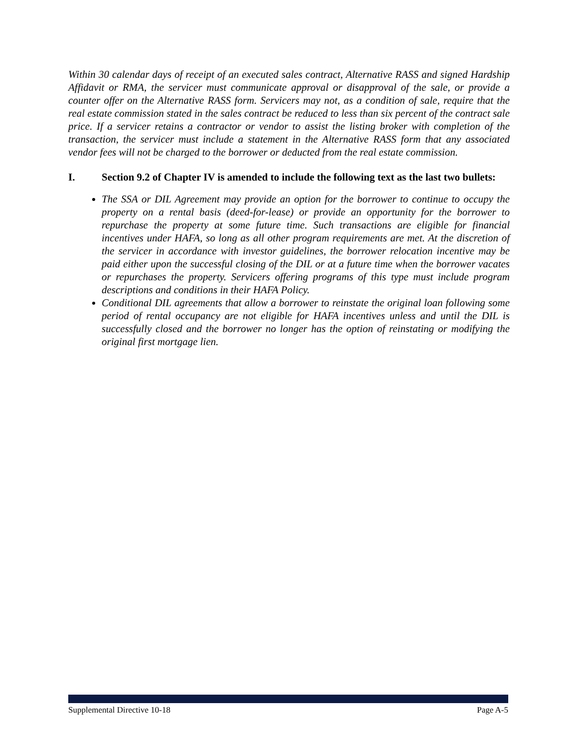Within 30 calendar days of receipt of an executed sales contract, Alternative RASS and signed Hardship Affidavit or RMA, the servicer must communicate approval or disapproval of the sale, or provide a counter offer on the Alternative RASS form. Servicers may not, as a condition of sale, require that the real estate commission stated in the sales contract be reduced to less than six percent of the contract sale price. If a servicer retains a contractor or vendor to assist the listing broker with completion of the transaction, the servicer must include a statement in the Alternative RASS form that any associated vendor fees will not be charged to the borrower or deducted from the real estate commission.
I. Section 9.2 of Chapter IV is amended to include the following text as the last two bullets:
The SSA or DIL Agreement may provide an option for the borrower to continue to occupy the property on a rental basis (deed-for-lease) or provide an opportunity for the borrower to repurchase the property at some future time. Such transactions are eligible for financial incentives under HAFA, so long as all other program requirements are met. At the discretion of the servicer in accordance with investor guidelines, the borrower relocation incentive may be paid either upon the successful closing of the DIL or at a future time when the borrower vacates or repurchases the property. Servicers offering programs of this type must include program descriptions and conditions in their HAFA Policy.
Conditional DIL agreements that allow a borrower to reinstate the original loan following some period of rental occupancy are not eligible for HAFA incentives unless and until the DIL is successfully closed and the borrower no longer has the option of reinstating or modifying the original first mortgage lien.
Supplemental Directive 10-18 Page A-5